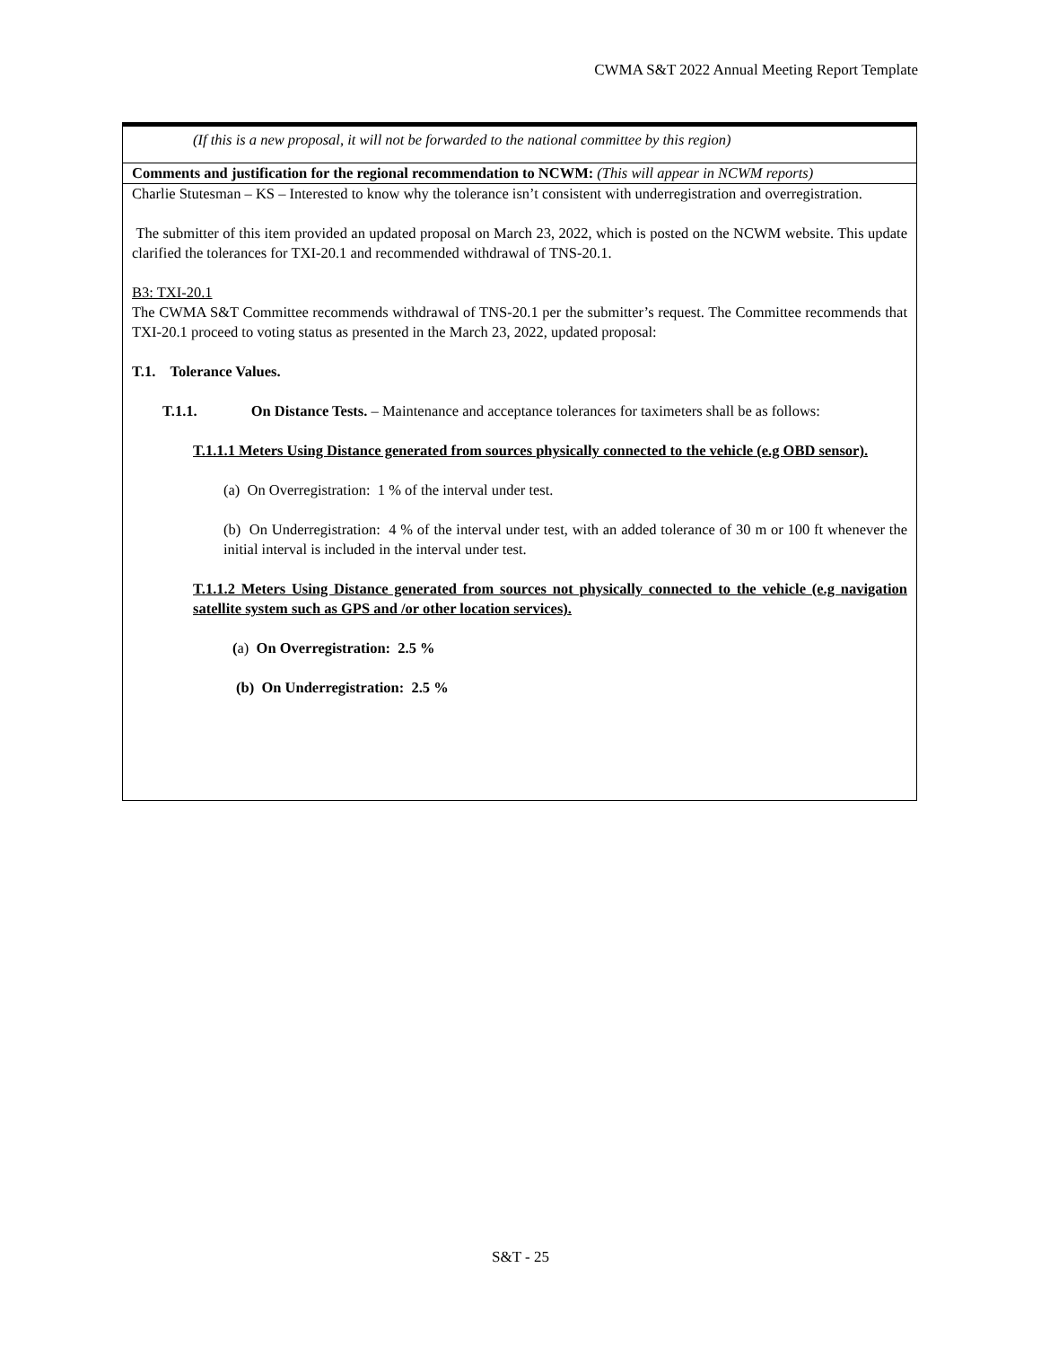CWMA S&T 2022 Annual Meeting Report Template
(If this is a new proposal, it will not be forwarded to the national committee by this region)
Comments and justification for the regional recommendation to NCWM: (This will appear in NCWM reports)
Charlie Stutesman – KS – Interested to know why the tolerance isn’t consistent with underregistration and overregistration.
The submitter of this item provided an updated proposal on March 23, 2022, which is posted on the NCWM website. This update clarified the tolerances for TXI-20.1 and recommended withdrawal of TNS-20.1.
B3: TXI-20.1
The CWMA S&T Committee recommends withdrawal of TNS-20.1 per the submitter’s request. The Committee recommends that TXI-20.1 proceed to voting status as presented in the March 23, 2022, updated proposal:
T.1. Tolerance Values.
T.1.1. On Distance Tests. – Maintenance and acceptance tolerances for taximeters shall be as follows:
T.1.1.1 Meters Using Distance generated from sources physically connected to the vehicle (e.g OBD sensor).
(a) On Overregistration: 1 % of the interval under test.
(b) On Underregistration: 4 % of the interval under test, with an added tolerance of 30 m or 100 ft whenever the initial interval is included in the interval under test.
T.1.1.2 Meters Using Distance generated from sources not physically connected to the vehicle (e.g navigation satellite system such as GPS and /or other location services).
(a) On Overregistration: 2.5 %
(b) On Underregistration: 2.5 %
S&T - 25